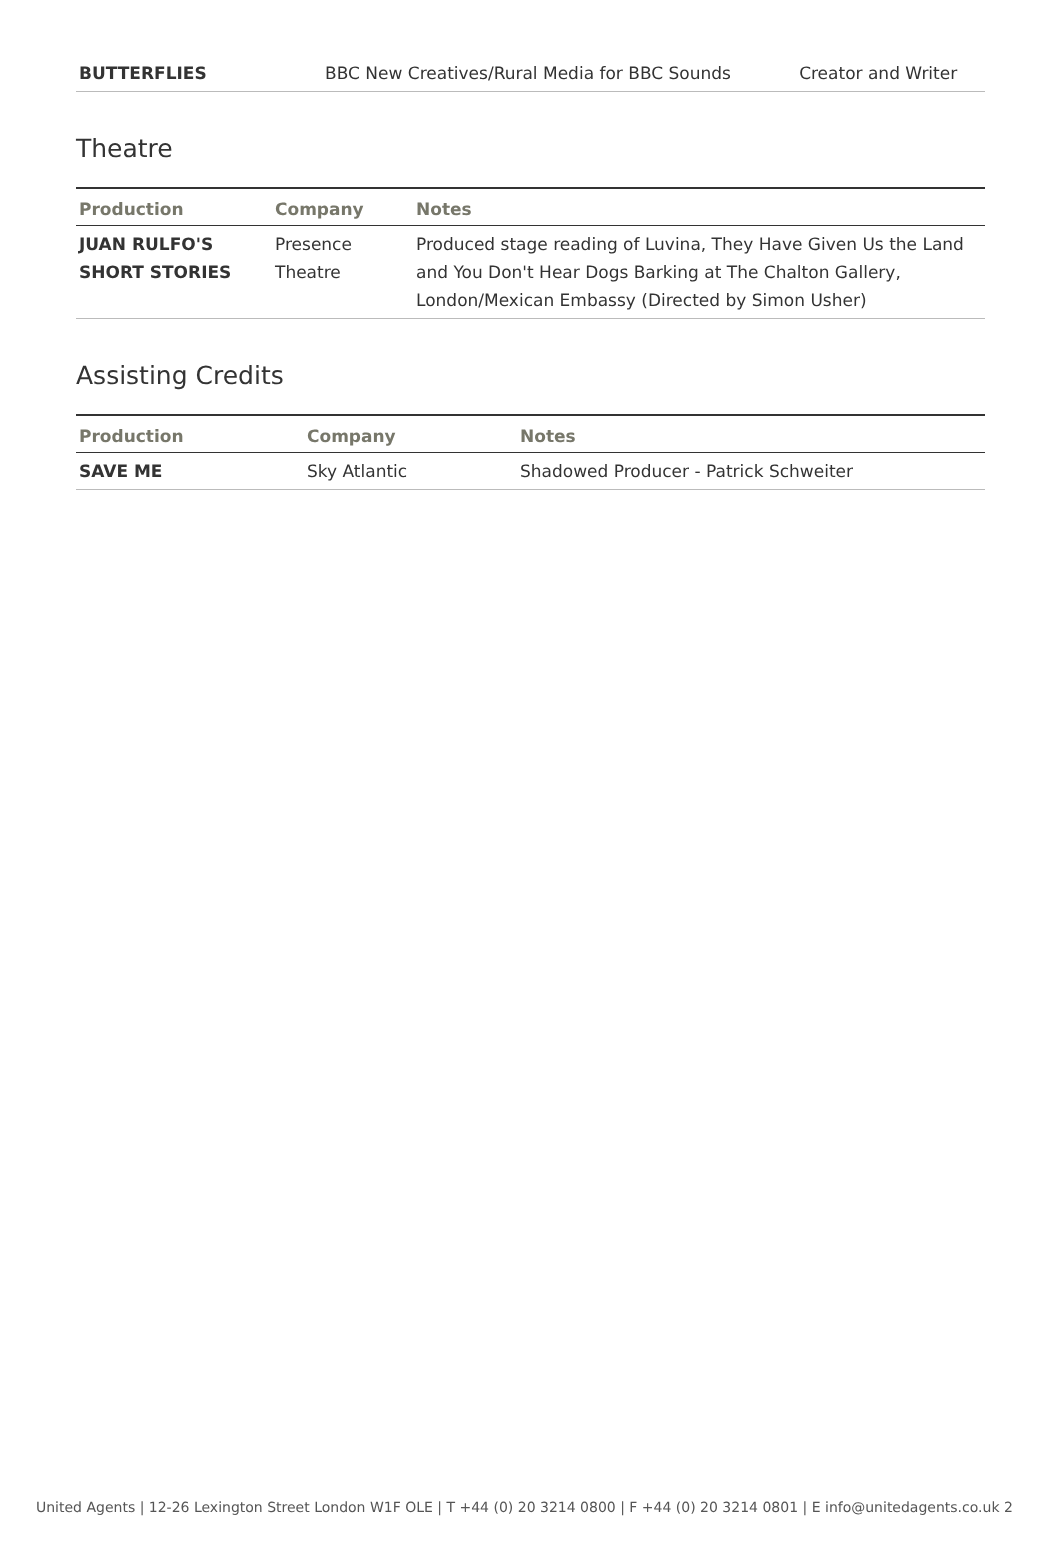| BUTTERFLIES | BBC New Creatives/Rural Media for BBC Sounds | Creator and Writer |
Theatre
| Production | Company | Notes |
| --- | --- | --- |
| JUAN RULFO'S SHORT STORIES | Presence Theatre | Produced stage reading of Luvina, They Have Given Us the Land and You Don't Hear Dogs Barking at The Chalton Gallery, London/Mexican Embassy (Directed by Simon Usher) |
Assisting Credits
| Production | Company | Notes |
| --- | --- | --- |
| SAVE ME | Sky Atlantic | Shadowed Producer - Patrick Schweiter |
United Agents | 12-26 Lexington Street London W1F OLE | T +44 (0) 20 3214 0800 | F +44 (0) 20 3214 0801 | E info@unitedagents.co.uk 2